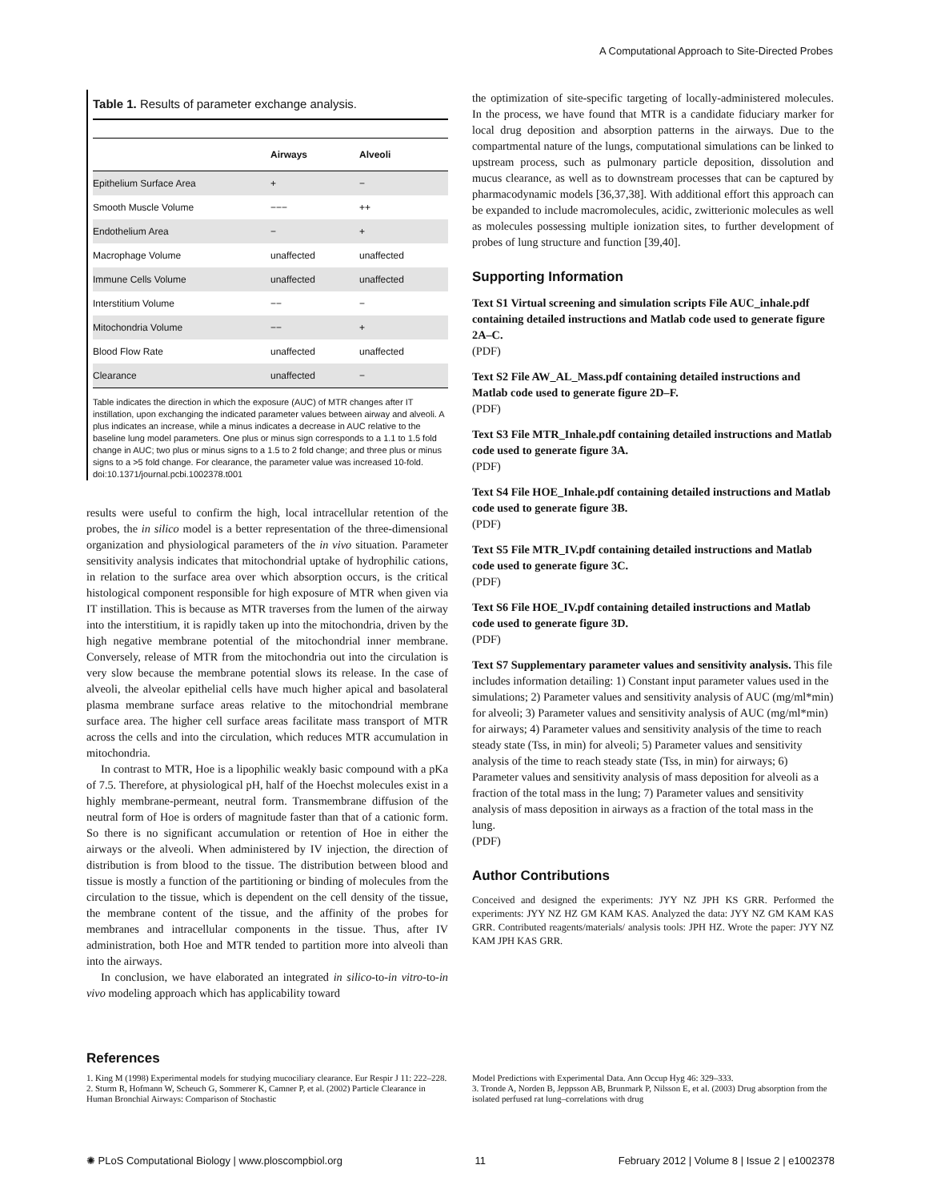A Computational Approach to Site-Directed Probes
Table 1. Results of parameter exchange analysis.
| | Airways | Alveoli |
| --- | --- | --- |
| Epithelium Surface Area | + | − |
| Smooth Muscle Volume | −−− | ++ |
| Endothelium Area | − | + |
| Macrophage Volume | unaffected | unaffected |
| Immune Cells Volume | unaffected | unaffected |
| Interstitium Volume | −− | − |
| Mitochondria Volume | −− | + |
| Blood Flow Rate | unaffected | unaffected |
| Clearance | unaffected | − |
Table indicates the direction in which the exposure (AUC) of MTR changes after IT instillation, upon exchanging the indicated parameter values between airway and alveoli. A plus indicates an increase, while a minus indicates a decrease in AUC relative to the baseline lung model parameters. One plus or minus sign corresponds to a 1.1 to 1.5 fold change in AUC; two plus or minus signs to a 1.5 to 2 fold change; and three plus or minus signs to a >5 fold change. For clearance, the parameter value was increased 10-fold.
doi:10.1371/journal.pcbi.1002378.t001
results were useful to confirm the high, local intracellular retention of the probes, the in silico model is a better representation of the three-dimensional organization and physiological parameters of the in vivo situation. Parameter sensitivity analysis indicates that mitochondrial uptake of hydrophilic cations, in relation to the surface area over which absorption occurs, is the critical histological component responsible for high exposure of MTR when given via IT instillation. This is because as MTR traverses from the lumen of the airway into the interstitium, it is rapidly taken up into the mitochondria, driven by the high negative membrane potential of the mitochondrial inner membrane. Conversely, release of MTR from the mitochondria out into the circulation is very slow because the membrane potential slows its release. In the case of alveoli, the alveolar epithelial cells have much higher apical and basolateral plasma membrane surface areas relative to the mitochondrial membrane surface area. The higher cell surface areas facilitate mass transport of MTR across the cells and into the circulation, which reduces MTR accumulation in mitochondria.
In contrast to MTR, Hoe is a lipophilic weakly basic compound with a pKa of 7.5. Therefore, at physiological pH, half of the Hoechst molecules exist in a highly membrane-permeant, neutral form. Transmembrane diffusion of the neutral form of Hoe is orders of magnitude faster than that of a cationic form. So there is no significant accumulation or retention of Hoe in either the airways or the alveoli. When administered by IV injection, the direction of distribution is from blood to the tissue. The distribution between blood and tissue is mostly a function of the partitioning or binding of molecules from the circulation to the tissue, which is dependent on the cell density of the tissue, the membrane content of the tissue, and the affinity of the probes for membranes and intracellular components in the tissue. Thus, after IV administration, both Hoe and MTR tended to partition more into alveoli than into the airways.
In conclusion, we have elaborated an integrated in silico-to-in vitro-to-in vivo modeling approach which has applicability toward
the optimization of site-specific targeting of locally-administered molecules. In the process, we have found that MTR is a candidate fiduciary marker for local drug deposition and absorption patterns in the airways. Due to the compartmental nature of the lungs, computational simulations can be linked to upstream process, such as pulmonary particle deposition, dissolution and mucus clearance, as well as to downstream processes that can be captured by pharmacodynamic models [36,37,38]. With additional effort this approach can be expanded to include macromolecules, acidic, zwitterionic molecules as well as molecules possessing multiple ionization sites, to further development of probes of lung structure and function [39,40].
Supporting Information
Text S1 Virtual screening and simulation scripts File AUC_inhale.pdf containing detailed instructions and Matlab code used to generate figure 2A–C.
(PDF)
Text S2 File AW_AL_Mass.pdf containing detailed instructions and Matlab code used to generate figure 2D–F.
(PDF)
Text S3 File MTR_Inhale.pdf containing detailed instructions and Matlab code used to generate figure 3A.
(PDF)
Text S4 File HOE_Inhale.pdf containing detailed instructions and Matlab code used to generate figure 3B.
(PDF)
Text S5 File MTR_IV.pdf containing detailed instructions and Matlab code used to generate figure 3C.
(PDF)
Text S6 File HOE_IV.pdf containing detailed instructions and Matlab code used to generate figure 3D.
(PDF)
Text S7 Supplementary parameter values and sensitivity analysis. This file includes information detailing: 1) Constant input parameter values used in the simulations; 2) Parameter values and sensitivity analysis of AUC (mg/ml*min) for alveoli; 3) Parameter values and sensitivity analysis of AUC (mg/ml*min) for airways; 4) Parameter values and sensitivity analysis of the time to reach steady state (Tss, in min) for alveoli; 5) Parameter values and sensitivity analysis of the time to reach steady state (Tss, in min) for airways; 6) Parameter values and sensitivity analysis of mass deposition for alveoli as a fraction of the total mass in the lung; 7) Parameter values and sensitivity analysis of mass deposition in airways as a fraction of the total mass in the lung.
(PDF)
Author Contributions
Conceived and designed the experiments: JYY NZ JPH KS GRR. Performed the experiments: JYY NZ HZ GM KAM KAS. Analyzed the data: JYY NZ GM KAM KAS GRR. Contributed reagents/materials/ analysis tools: JPH HZ. Wrote the paper: JYY NZ KAM JPH KAS GRR.
References
1. King M (1998) Experimental models for studying mucociliary clearance. Eur Respir J 11: 222–228.
2. Sturm R, Hofmann W, Scheuch G, Sommerer K, Camner P, et al. (2002) Particle Clearance in Human Bronchial Airways: Comparison of Stochastic
Model Predictions with Experimental Data. Ann Occup Hyg 46: 329–333.
3. Tronde A, Norden B, Jeppsson AB, Brunmark P, Nilsson E, et al. (2003) Drug absorption from the isolated perfused rat lung–correlations with drug
✺ PLoS Computational Biology | www.ploscompbiol.org 11 February 2012 | Volume 8 | Issue 2 | e1002378